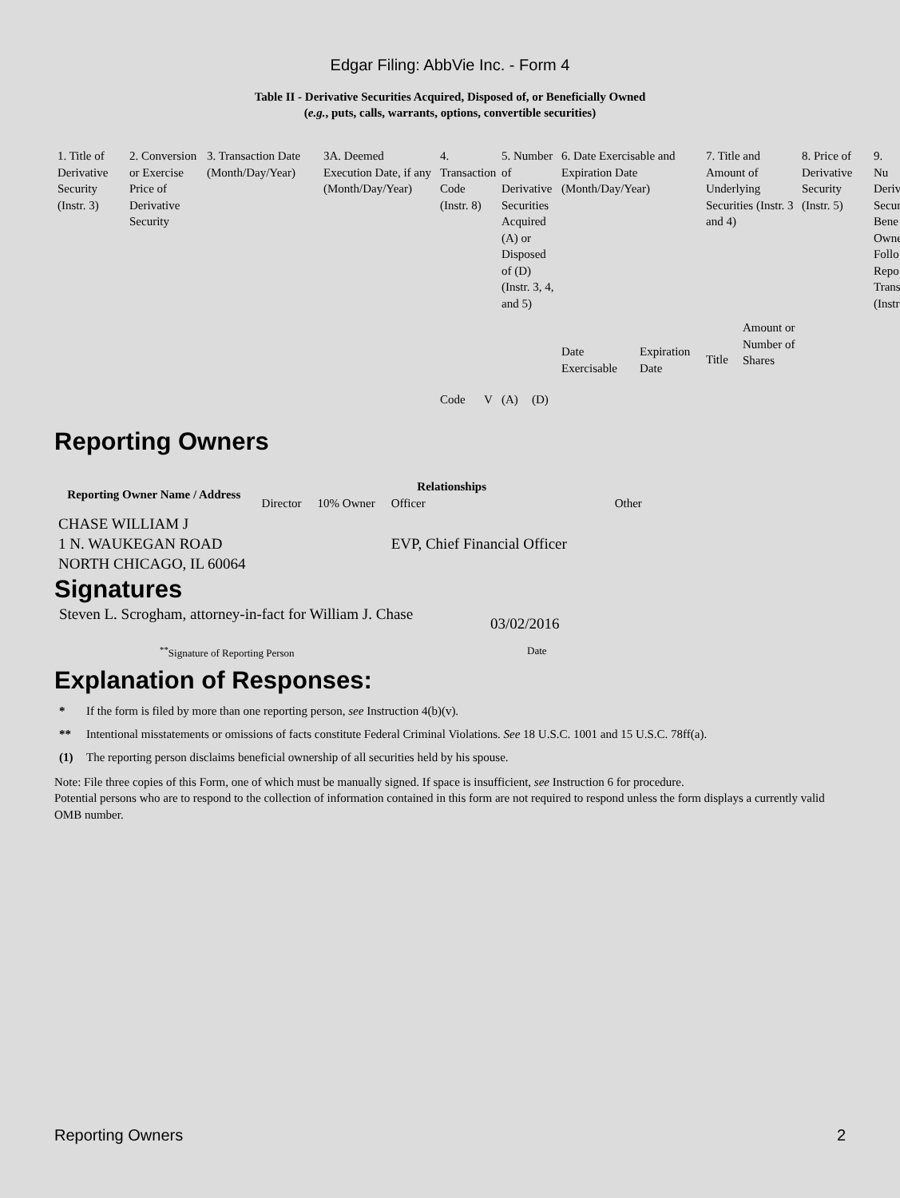Edgar Filing: AbbVie Inc. - Form 4
Table II - Derivative Securities Acquired, Disposed of, or Beneficially Owned
(e.g., puts, calls, warrants, options, convertible securities)
| 1. Title of Derivative Security (Instr. 3) | 2. Conversion or Exercise Price of Derivative Security | 3. Transaction Date (Month/Day/Year) | 3A. Deemed Execution Date, if any (Month/Day/Year) | 4. Transaction Code (Instr. 8) | | 5. Number of Derivative Securities Acquired (A) or Disposed of (D) (Instr. 3, 4, and 5) | | 6. Date Exercisable and Expiration Date (Month/Day/Year) | | 7. Title and Amount of Underlying Securities (Instr. 3 and 4) | | 8. Price of Derivative Security (Instr. 5) | 9. Nu Deriv Secur Bene Owne Follo Repo Trans (Instr |
| | | | | Code | V | (A) | (D) | Date Exercisable | Expiration Date | Title | Amount or Number of Shares | | |
Reporting Owners
| Reporting Owner Name / Address | Relationships | | | |
| --- | --- | --- | --- | --- |
| | Director | 10% Owner | Officer | Other |
| CHASE WILLIAM J 1 N. WAUKEGAN ROAD NORTH CHICAGO, IL 60064 | | | EVP, Chief Financial Officer | |
Signatures
Steven L. Scrogham, attorney-in-fact for William J. Chase
03/02/2016
<sup>**</sup> Signature of Reporting Person Date
Explanation of Responses:
* If the form is filed by more than one reporting person, see Instruction 4(b)(v).
** Intentional misstatements or omissions of facts constitute Federal Criminal Violations. See 18 U.S.C. 1001 and 15 U.S.C. 78ff(a).
(1) The reporting person disclaims beneficial ownership of all securities held by his spouse.
Note: File three copies of this Form, one of which must be manually signed. If space is insufficient, see Instruction 6 for procedure.
Potential persons who are to respond to the collection of information contained in this form are not required to respond unless the form displays a currently valid OMB number.
Reporting Owners 2